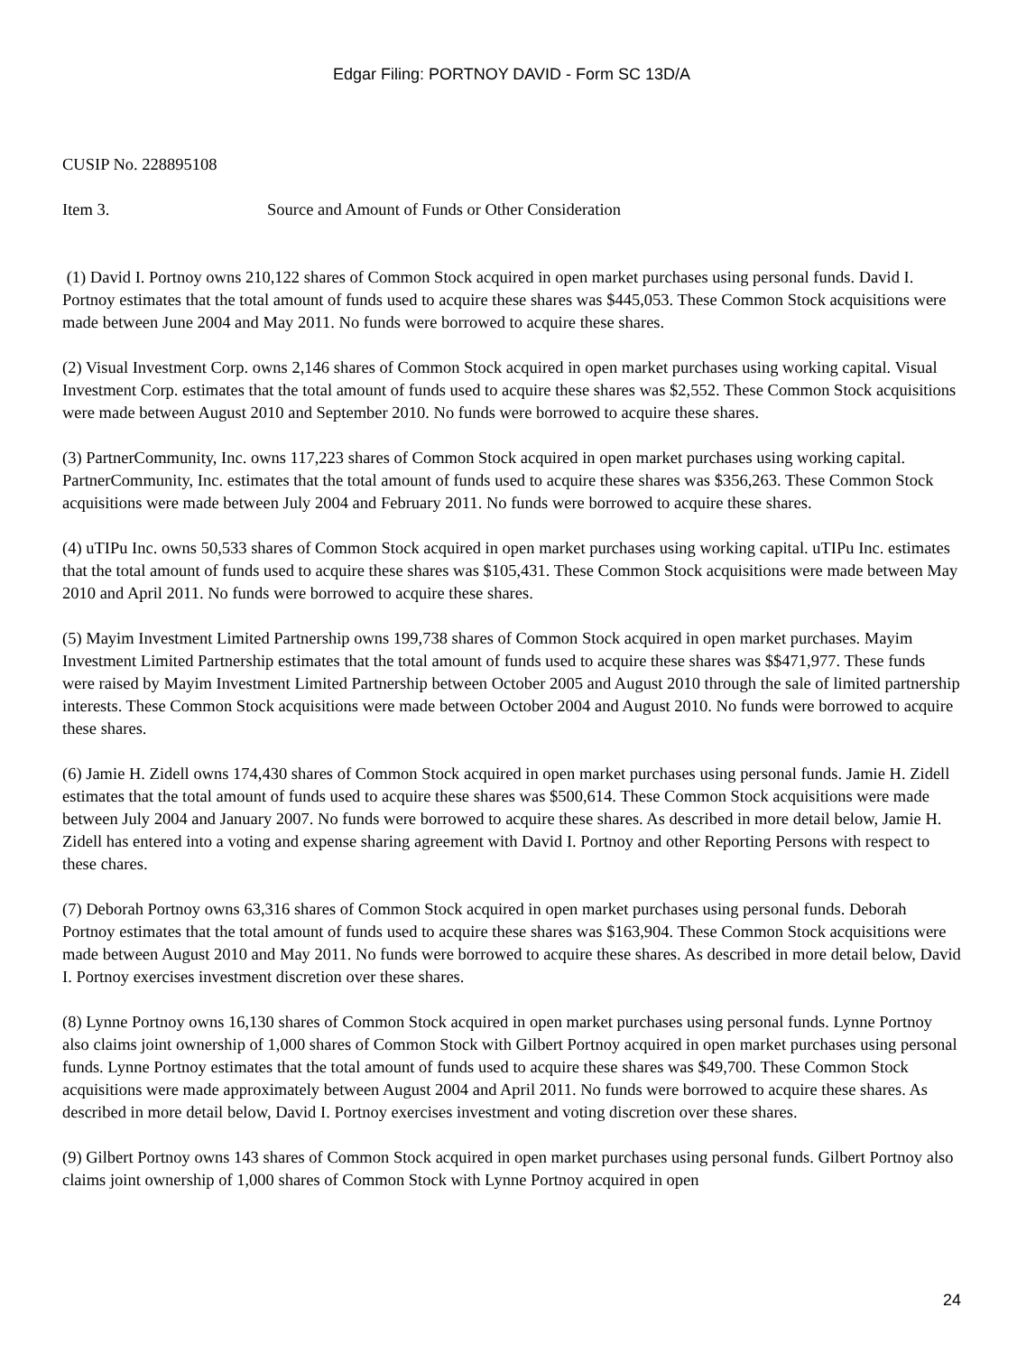Edgar Filing: PORTNOY DAVID - Form SC 13D/A
CUSIP No. 228895108
Item 3. Source and Amount of Funds or Other Consideration
(1) David I. Portnoy owns 210,122 shares of Common Stock acquired in open market purchases using personal funds. David I. Portnoy estimates that the total amount of funds used to acquire these shares was $445,053. These Common Stock acquisitions were made between June 2004 and May 2011. No funds were borrowed to acquire these shares.
(2) Visual Investment Corp. owns 2,146 shares of Common Stock acquired in open market purchases using working capital. Visual Investment Corp. estimates that the total amount of funds used to acquire these shares was $2,552. These Common Stock acquisitions were made between August 2010 and September 2010. No funds were borrowed to acquire these shares.
(3) PartnerCommunity, Inc. owns 117,223 shares of Common Stock acquired in open market purchases using working capital. PartnerCommunity, Inc. estimates that the total amount of funds used to acquire these shares was $356,263. These Common Stock acquisitions were made between July 2004 and February 2011. No funds were borrowed to acquire these shares.
(4) uTIPu Inc. owns 50,533 shares of Common Stock acquired in open market purchases using working capital. uTIPu Inc. estimates that the total amount of funds used to acquire these shares was $105,431. These Common Stock acquisitions were made between May 2010 and April 2011. No funds were borrowed to acquire these shares.
(5) Mayim Investment Limited Partnership owns 199,738 shares of Common Stock acquired in open market purchases. Mayim Investment Limited Partnership estimates that the total amount of funds used to acquire these shares was $$471,977. These funds were raised by Mayim Investment Limited Partnership between October 2005 and August 2010 through the sale of limited partnership interests. These Common Stock acquisitions were made between October 2004 and August 2010. No funds were borrowed to acquire these shares.
(6) Jamie H. Zidell owns 174,430 shares of Common Stock acquired in open market purchases using personal funds. Jamie H. Zidell estimates that the total amount of funds used to acquire these shares was $500,614. These Common Stock acquisitions were made between July 2004 and January 2007. No funds were borrowed to acquire these shares. As described in more detail below, Jamie H. Zidell has entered into a voting and expense sharing agreement with David I. Portnoy and other Reporting Persons with respect to these chares.
(7) Deborah Portnoy owns 63,316 shares of Common Stock acquired in open market purchases using personal funds. Deborah Portnoy estimates that the total amount of funds used to acquire these shares was $163,904. These Common Stock acquisitions were made between August 2010 and May 2011. No funds were borrowed to acquire these shares. As described in more detail below, David I. Portnoy exercises investment discretion over these shares.
(8) Lynne Portnoy owns 16,130 shares of Common Stock acquired in open market purchases using personal funds. Lynne Portnoy also claims joint ownership of 1,000 shares of Common Stock with Gilbert Portnoy acquired in open market purchases using personal funds. Lynne Portnoy estimates that the total amount of funds used to acquire these shares was $49,700. These Common Stock acquisitions were made approximately between August 2004 and April 2011. No funds were borrowed to acquire these shares. As described in more detail below, David I. Portnoy exercises investment and voting discretion over these shares.
(9) Gilbert Portnoy owns 143 shares of Common Stock acquired in open market purchases using personal funds. Gilbert Portnoy also claims joint ownership of 1,000 shares of Common Stock with Lynne Portnoy acquired in open
24